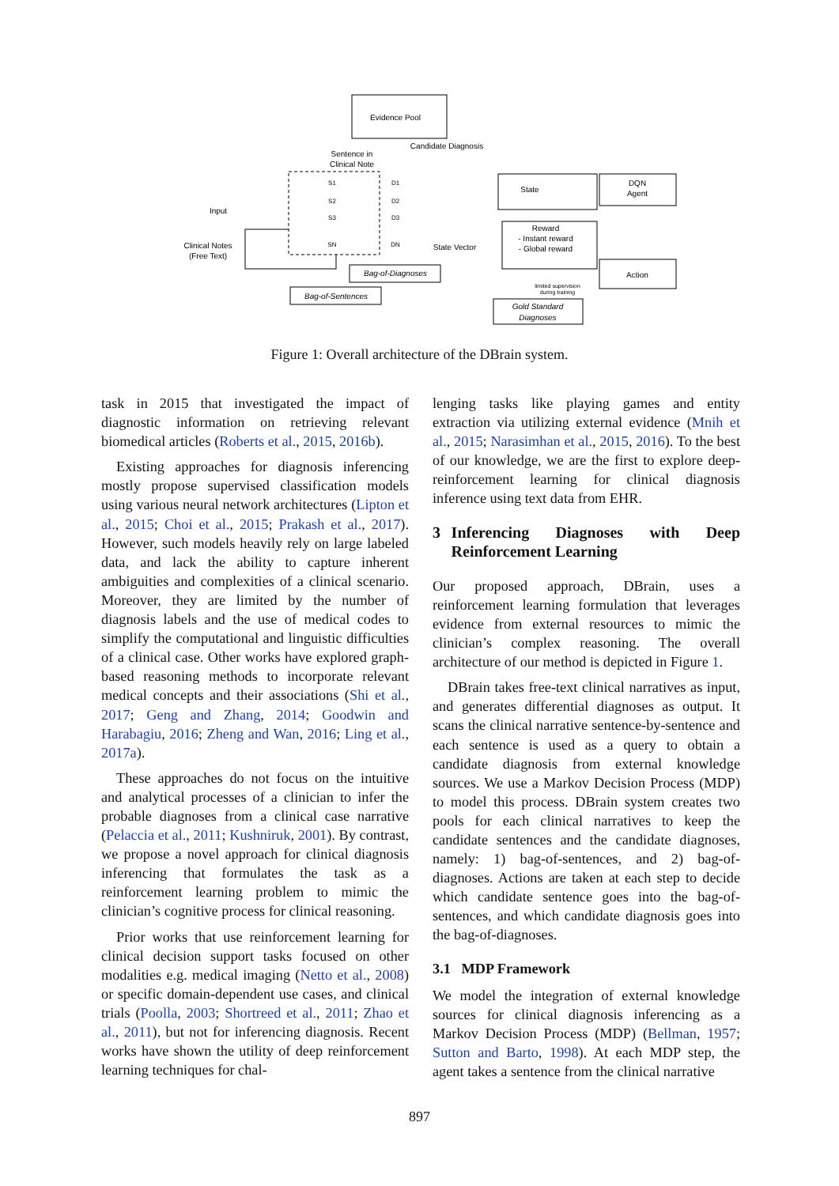Evidence Pool
Candidate Diagnosis
Sentence in
Clinical Note
Input
Clinical Notes
(Free Text)
State
DQN
Agent
Reward
- Instant reward
- Global reward
Action
State Vector
Bag-of-Diagnoses
Bag-of-Sentences
Gold Standard
Diagnoses
limited supervision
during training
S1
S2
S3
SN
D1
D2
D3
DN
Figure 1: Overall architecture of the DBrain system.
task in 2015 that investigated the impact of diagnostic information on retrieving relevant biomedical articles (Roberts et al., 2015, 2016b).
Existing approaches for diagnosis inferencing mostly propose supervised classification models using various neural network architectures (Lipton et al., 2015; Choi et al., 2015; Prakash et al., 2017). However, such models heavily rely on large labeled data, and lack the ability to capture inherent ambiguities and complexities of a clinical scenario. Moreover, they are limited by the number of diagnosis labels and the use of medical codes to simplify the computational and linguistic difficulties of a clinical case. Other works have explored graph-based reasoning methods to incorporate relevant medical concepts and their associations (Shi et al., 2017; Geng and Zhang, 2014; Goodwin and Harabagiu, 2016; Zheng and Wan, 2016; Ling et al., 2017a).
These approaches do not focus on the intuitive and analytical processes of a clinician to infer the probable diagnoses from a clinical case narrative (Pelaccia et al., 2011; Kushniruk, 2001). By contrast, we propose a novel approach for clinical diagnosis inferencing that formulates the task as a reinforcement learning problem to mimic the clinician’s cognitive process for clinical reasoning.
Prior works that use reinforcement learning for clinical decision support tasks focused on other modalities e.g. medical imaging (Netto et al., 2008) or specific domain-dependent use cases, and clinical trials (Poolla, 2003; Shortreed et al., 2011; Zhao et al., 2011), but not for inferencing diagnosis. Recent works have shown the utility of deep reinforcement learning techniques for chal-
lenging tasks like playing games and entity extraction via utilizing external evidence (Mnih et al., 2015; Narasimhan et al., 2015, 2016). To the best of our knowledge, we are the first to explore deep-reinforcement learning for clinical diagnosis inference using text data from EHR.
3 Inferencing Diagnoses with Deep Reinforcement Learning
Our proposed approach, DBrain, uses a reinforcement learning formulation that leverages evidence from external resources to mimic the clinician’s complex reasoning. The overall architecture of our method is depicted in Figure 1.
DBrain takes free-text clinical narratives as input, and generates differential diagnoses as output. It scans the clinical narrative sentence-by-sentence and each sentence is used as a query to obtain a candidate diagnosis from external knowledge sources. We use a Markov Decision Process (MDP) to model this process. DBrain system creates two pools for each clinical narratives to keep the candidate sentences and the candidate diagnoses, namely: 1) bag-of-sentences, and 2) bag-of-diagnoses. Actions are taken at each step to decide which candidate sentence goes into the bag-of-sentences, and which candidate diagnosis goes into the bag-of-diagnoses.
3.1 MDP Framework
We model the integration of external knowledge sources for clinical diagnosis inferencing as a Markov Decision Process (MDP) (Bellman, 1957; Sutton and Barto, 1998). At each MDP step, the agent takes a sentence from the clinical narrative
897